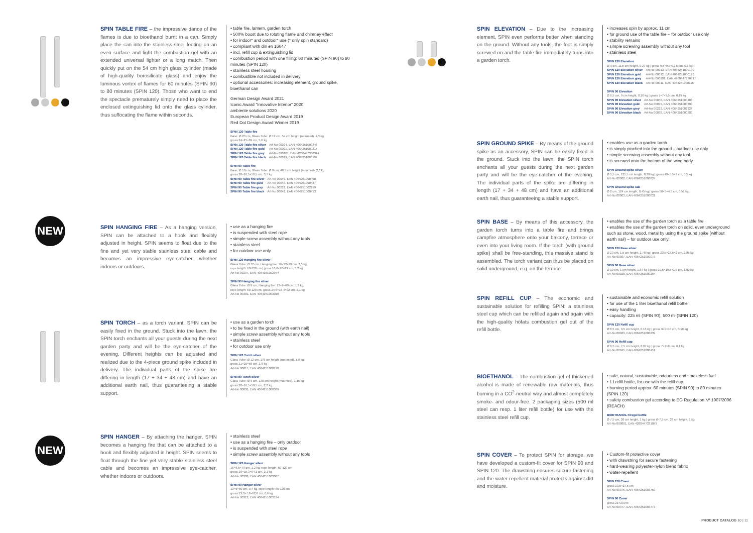SPIN TABLE FIRE – the impressive dance of the flames is due to bioethanol burnt in a can. Simply place the can into the stainless-steel footing on an even surface and light the combustion gel with an extended universal lighter or a long match. Then quickly put on the 54 cm high glass cylinder (made of high-quality borosilicate glass) and enjoy the luminous vortex of flames for 60 minutes (SPIN 90) to 80 minutes (SPIN 120). Those who want to end the spectacle prematurely simply need to place the enclosed extinguishing lid onto the glass cylinder, thus suffocating the flame within seconds.
• table fire, lantern, garden torch
• 500% boost due to rotating flame and chimney effect
• for indoor* and outdoor* use (* only spin standard)
• compliant with din en 16647
• incl. refill cup & extinguishing lid
• combustion period with one filling: 60 minutes (SPIN 90) to 80 minutes (SPIN 120)
• stainless steel housing
• combustible not included in delivery
• optional accessories: increasing element, ground spike, bioethanol can
German Design Award 2021
Iconic Award "Innovative Interior" 2020
ambiente solutions 2020
European Product Design Award 2019
Red Dot Design Award Winner 2019
SPIN 120 Table fire
Base: Ø 23 cm, Glass Tube: Ø 12 cm, 54 cm height (mounted), 4,3 kg
gross 24×21×69 cm, 5,6 kg
| SPIN 120 Table fire silver | Art-No 00024, EAN 4064251000246 |
| SPIN 120 Table fire gold | Art-No 00021, EAN 4064251000215 |
| SPIN 120 Table fire grey | Art-No 090101, EAN 4260447330924 |
| SPIN 120 Table fire black | Art-No 00019, EAN 4064251000192 |
SPIN 90 Table fire
Base: Ø 19 cm, Glass Tube: Ø 9 cm, 40,5 cm height (mounted), 2,6 kg
gross 20×16,5×50,5 cm, 3,7 kg
| SPIN 90 Table fire silver | Art-No 00046, EAN 4064251000468 |
| SPIN 90 Table fire gold | Art-No 00043, EAN 4064251000437 |
| SPIN 90 Table fire grey | Art-No 00221, EAN 4064251002219 |
| SPIN 90 Table fire black | Art-No 00041, EAN 4064251000413 |
NEW
SPIN HANGING FIRE – As a hanging version, SPIN can be attached to a hook and flexibly adjusted in height. SPIN seems to float due to the fine and yet very stable stainless steel cable and becomes an impressive eye-catcher, whether indoors or outdoors.
• use as a hanging fire
• is suspended with steel rope
• simple screw assembly without any tools
• stainless steel
• for outdoor use only
SPIN 120 Hanging fire silver
Glass Tube: Ø 12 cm, Hanging fire: 16×12×79 cm, 2,5 kg,
rope length: 60-120 cm | gross 16,8×10×81 cm, 3,2 kg
Art-No 00297, EAN 4064251002974
SPIN 90 Hanging fire silver
Glass Tube: Ø 9 cm, Hanging fire: 13×9×60 cm, 1,2 kg,
rope length: 60-120 cm, gross 24,6×16,4×82 cm, 2,1 kg
Art-No 00301, EAN 4064251003018
SPIN TORCH – as a torch variant, SPIN can be easily fixed in the ground. Stuck into the lawn, the SPIN torch enchants all your guests during the next garden party and will be the eye-catcher of the evening. Different heights can be adjusted and realized due to the 4-piece ground spike included in delivery. The individual parts of the spike are differing in length (17 + 34 + 48 cm) and have an additional earth nail, thus guaranteeing a stable support.
• use as a garden torch
• to be fixed in the ground (with earth nail)
• simple screw assembly without any tools
• stainless steel
• for outdoor use only
SPIN 120 Torch silver
Glass Tube: Ø 12 cm, 176 cm height (mounted), 1,9 kg
gross 21×20×69 cm, 2,9 kg
Art-No 00017, EAN 4064251000178
SPIN 90 Torch silver
Glass Tube: Ø 9 cm, 138 cm height (mounted), 1,15 kg
gross 20×16,5×50,5 cm, 2,2 kg
Art-No 00036, EAN 4064251000369
NEW
SPIN HANGER – By attaching the hanger, SPIN becomes a hanging fire that can be attached to a hook and flexibly adjusted in height. SPIN seems to float through the fine yet very stable stainless steel cable and becomes an impressive eye-catcher, whether indoors or outdoors.
• stainless steel
• use as a hanging fire – only outdoor
• is suspended with steel rope
• simple screw assembly without any tools
SPIN 120 Hanger silver
16×8,5×79 cm, 1,2 kg, rope length: 60-120 cm
gross 19×15,3×64,1 cm, 2,1 kg
Art-No 00308, EAN 4064251003087
SPIN 90 Hanger silver
13×6×60 cm, 0,4 kg, rope length: 60-120 cm
gross 13,3×7,8×62,6 cm, 0,6 kg
Art-No 00312, EAN 4064251003124
SPIN ELEVATION – Due to the increasing element, SPIN even performs better when standing on the ground. Without any tools, the foot is simply screwed on and the table fire immediately turns into a garden torch.
• increases spin by approx. 11 cm
• for ground use of the table fire – for outdoor use only
• stability remains
• simple screwing assembly without any tool
• stainless steel
SPIN 120 Elevation
Ø 9 cm, 11,5 cm height, 0,27 kg | gross 9,5×9,5×12,5 cm, 0,3 kg
| SPIN 120 Elevation silver | Art-No 00013, EAN 4064251000130 |
| SPIN 120 Elevation gold | Art-No 00012, EAN 4064251000123 |
| SPIN 120 Elevation grey | Art-No 090201, EAN 4260447330917 |
| SPIN 120 Elevation black | Art-No 00011, EAN 4064251000116 |
SPIN 90 Elevation
Ø 6,5 cm, 9 cm height, 0,16 kg | gross 7×7×9,5 cm, 0,19 kg
| SPIN 90 Elevation silver | Art-No 00040, EAN 4064251000406 |
| SPIN 90 Elevation gold | Art-No 00039, EAN 4064251000390 |
| SPIN 90 Elevation grey | Art-No 00222, EAN 4064251002226 |
| SPIN 90 Elevation black | Art-No 00038, EAN 4064251000383 |
SPIN GROUND SPIKE – By means of the ground spike as an accessory, SPIN can be easily fixed in the ground. Stuck into the lawn, the SPIN torch enchants all your guests during the next garden party and will be the eye-catcher of the evening. The individual parts of the spike are differing in length (17 + 34 + 48 cm) and have an additional earth nail, thus guaranteeing a stable support.
• enables use as a garden torch
• is simply pinched into the ground – outdoor use only
• simple screwing assembly without any tool
• is screwed onto the bottom of the wing body
SPIN Ground spike silver
Ø 1,5 cm, 121,5 cm length, 0,39 kg | gross 49×5,5×2 cm, 0,5 kg
Art-No 00002, EAN 4064251000024
SPIN Ground spike oak
Ø 2 cm, 124 cm length, 0,45 kg | gross 50×5×4,5 cm, 0,51 kg
Art-No 00003, EAN 4064251000031
SPIN BASE – By means of this accessory, the garden torch turns into a table fire and brings campfire atmosphere onto your balcony, terrace or even into your living room. If the torch (with ground spike) shall be free-standing, this massive stand is assembled. The torch variant can thus be placed on solid underground, e.g. on the terrace.
• enables the use of the garden torch as a table fire
• enables the use of the garden torch on solid, even underground such as stone, wood, metal by using the ground spike (without earth nail) – for outdoor use only!
SPIN 120 Base silver
Ø 23 cm, 1,5 cm height, 2,78 kg | gross 23,5×23,5×2 cm, 2,85 kg
Art-No 00007, EAN 4064251000079
SPIN 90 Base silver
Ø 19 cm, 1 cm height, 1,87 kg | gross 19,5×19,5×1,5 cm, 1,92 kg
Art-No 00028, EAN 4064251000284
SPIN REFILL CUP – The economic and sustainable solution for refilling SPIN: a stainless steel cup which can be refilled again and again with the high-quality höfats combustion gel out of the refill bottle.
• sustainable and economic refill solution
• for use of the 1 liter bioethanol refill bottle
• easy handling
• capacity: 225 ml (SPIN 90), 500 ml (SPIN 120)
SPIN 120 Refill cup
Ø 8,5 cm, 9,5 cm height, 0,13 kg | gross 9×9×10 cm, 0,16 kg
Art-No 00023, EAN 4064251000239
SPIN 90 Refill cup
Ø 6,5 cm, 7,5 cm height, 0,07 kg | gross 7×7×8 cm, 0,1 kg
Art-No 00045, EAN 4064251000451
BIOETHANOL – The combustion gel of thickened alcohol is made of renewable raw materials, thus burning in a CO<sup>2</sup>-neutral way and almost completely smoke- and odour-free. 2 packaging sizes (500 ml steel can resp. 1 liter refill bottle) for use with the stainless steel refill cup.
• safe, natural, sustainable, odourless and smokeless fuel
• 1 l refill bottle, for use with the refill cup.
• burning period approx. 60 minutes (SPIN 90) to 80 minutes (SPIN 120)
• safety combustion gel according to EG Regulation Nº 1907/2006 (REACH)
BIOETHANOL Firegel bottle
Ø 7,5 cm, 26 cm height, 1 kg | gross Ø 7,5 cm, 26 cm height, 1 kg
Art-No 090801, EAN 4260447331099
SPIN COVER – To protect SPIN for storage, we have developed a custom-fit cover for SPIN 90 and SPIN 120. The drawstring ensures secure fastening and the water-repellent material protects against dirt and moisture.
• Custom-fit protective cover
• with drawstring for secure fastening
• hard-wearing polyester-nylon blend fabric
• water-repellent
SPIN 120 Cover
gross 23,5×27,5 cm
Art-No 00375, EAN 4064251003759
SPIN 90 Cover
gross 21×23 cm
Art-No 00377, EAN 4064251003773
PRODUCT CATALOG 10 | 11